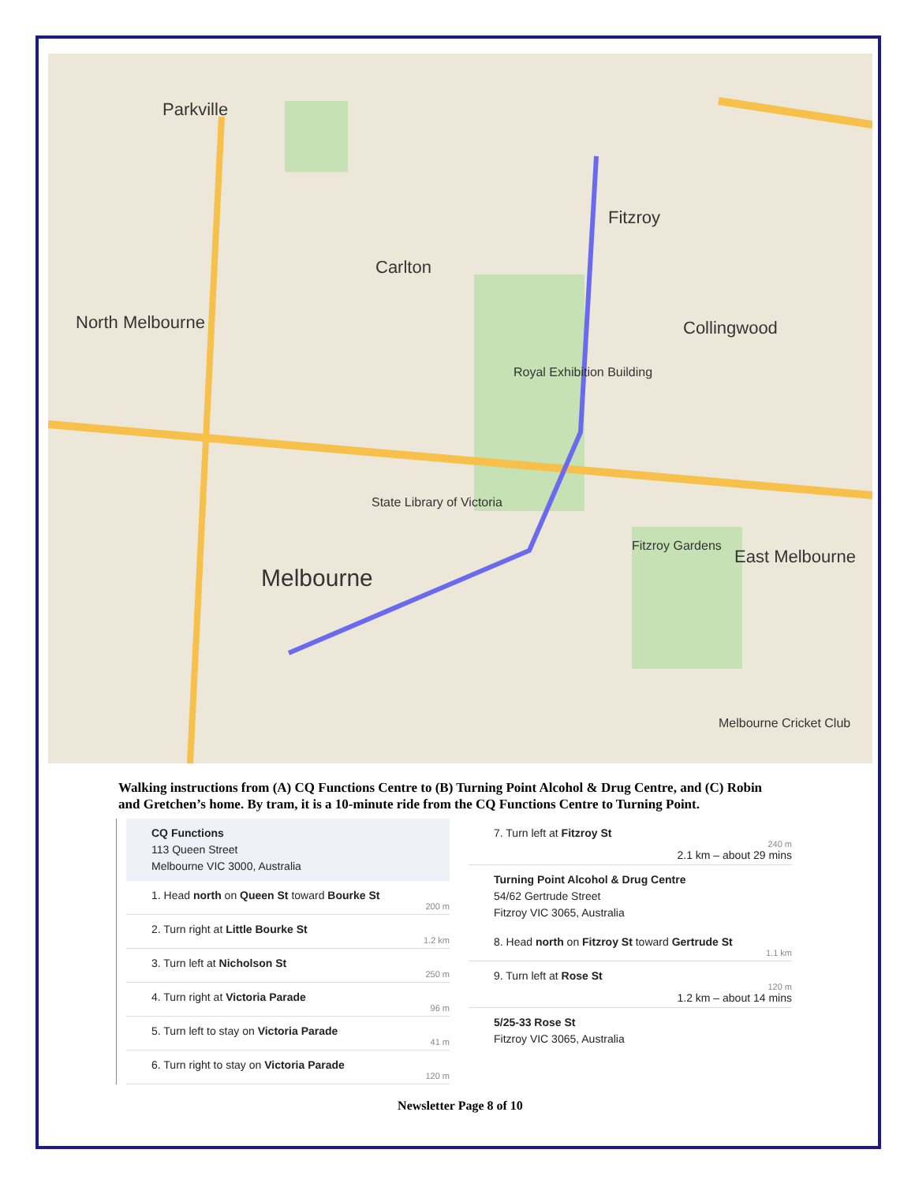Parkville
Carlton
Fitzroy
Collingwood North Melbourne
Melbourne
East Melbourne
Fitzroy Gardens
State Library of Victoria
Royal Exhibition Building
Melbourne Cricket Club
Walking instructions from (A) CQ Functions Centre to (B) Turning Point Alcohol & Drug Centre, and (C) Robin and Gretchen’s home. By tram, it is a 10-minute ride from the CQ Functions Centre to Turning Point.
CQ Functions
113 Queen Street
Melbourne VIC 3000, Australia
1. Head north on Queen St toward Bourke St
200 m
2. Turn right at Little Bourke St
1.2 km
3. Turn left at Nicholson St
250 m
4. Turn right at Victoria Parade
96 m
5. Turn left to stay on Victoria Parade
41 m
6. Turn right to stay on Victoria Parade
120 m
7. Turn left at Fitzroy St
240 m
2.1 km – about 29 mins
Turning Point Alcohol & Drug Centre
54/62 Gertrude Street
Fitzroy VIC 3065, Australia
8. Head north on Fitzroy St toward Gertrude St
1.1 km
9. Turn left at Rose St
120 m
1.2 km – about 14 mins
5/25-33 Rose St
Fitzroy VIC 3065, Australia
Newsletter Page 8 of 10